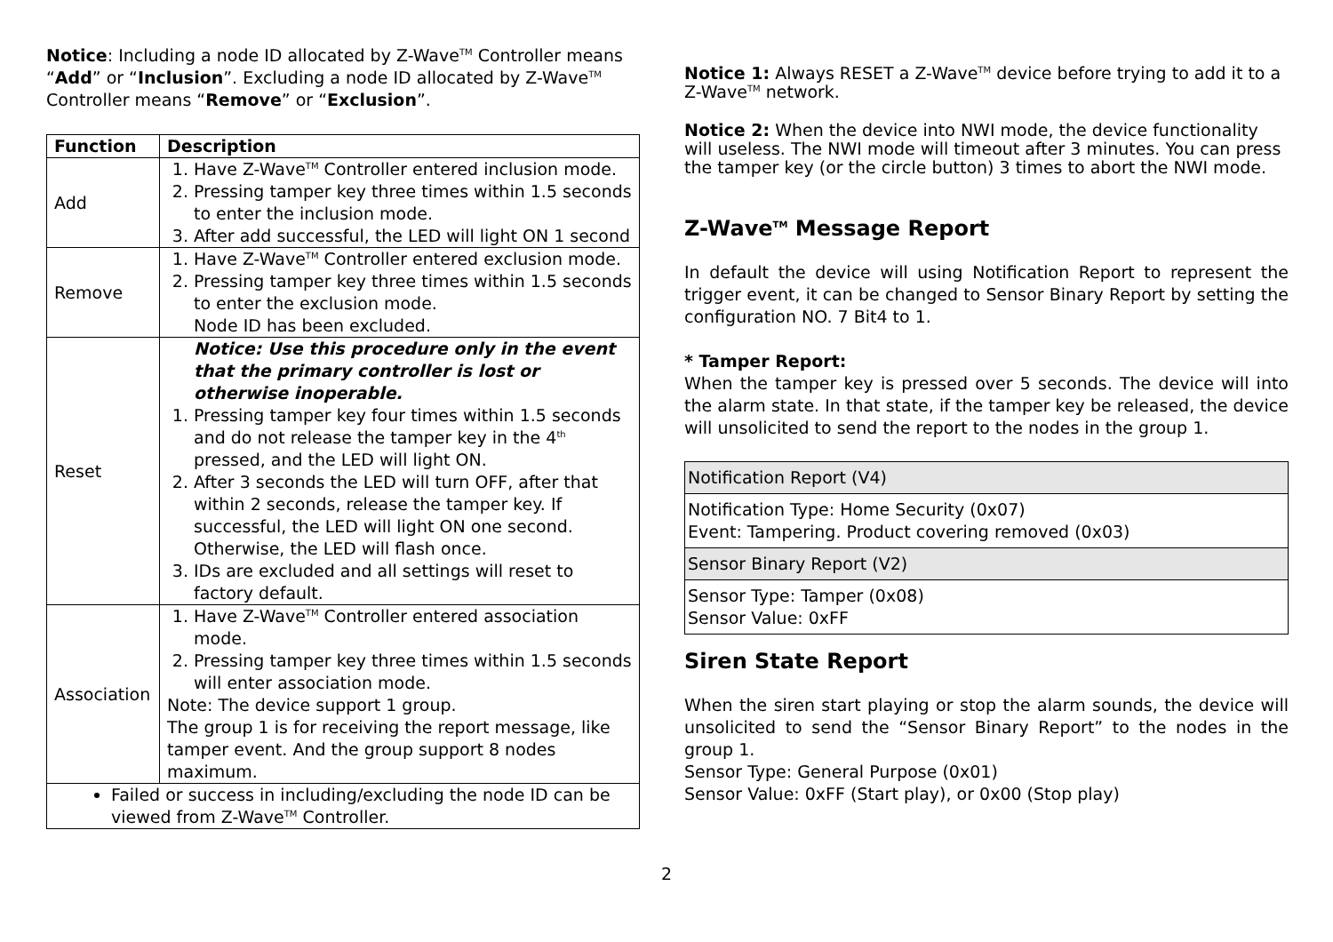Notice: Including a node ID allocated by Z-Wave<sup>TM</sup> Controller means “Add” or “Inclusion”. Excluding a node ID allocated by Z-Wave<sup>TM</sup> Controller means “Remove” or “Exclusion”.
| Function | Description |
| --- | --- |
| Add | 1. Have Z-Wave<sup>TM</sup> Controller entered inclusion mode. 2. Pressing tamper key three times within 1.5 seconds to enter the inclusion mode. 3. After add successful, the LED will light ON 1 second |
| Remove | 1. Have Z-Wave<sup>TM</sup> Controller entered exclusion mode. 2. Pressing tamper key three times within 1.5 seconds to enter the exclusion mode. Node ID has been excluded. |
| Reset | Notice: Use this procedure only in the event that the primary controller is lost or otherwise inoperable. 1. Pressing tamper key four times within 1.5 seconds and do not release the tamper key in the 4<sup>th</sup> pressed, and the LED will light ON. 2. After 3 seconds the LED will turn OFF, after that within 2 seconds, release the tamper key. If successful, the LED will light ON one second. Otherwise, the LED will flash once. 3. IDs are excluded and all settings will reset to factory default. |
| Association | 1. Have Z-Wave<sup>TM</sup> Controller entered association mode. 2. Pressing tamper key three times within 1.5 seconds will enter association mode. Note: The device support 1 group. The group 1 is for receiving the report message, like tamper event. And the group support 8 nodes maximum. |
| Failed or success in including/excluding the node ID can be viewed from Z-Wave<sup>TM</sup> Controller. | |
Notice 1: Always RESET a Z-Wave<sup>TM</sup> device before trying to add it to a Z-Wave<sup>TM</sup> network.
Notice 2: When the device into NWI mode, the device functionality will useless. The NWI mode will timeout after 3 minutes. You can press the tamper key (or the circle button) 3 times to abort the NWI mode.
Z-Wave<sup>TM</sup> Message Report
In default the device will using Notification Report to represent the trigger event, it can be changed to Sensor Binary Report by setting the configuration NO. 7 Bit4 to 1.
* Tamper Report:
When the tamper key is pressed over 5 seconds. The device will into the alarm state. In that state, if the tamper key be released, the device will unsolicited to send the report to the nodes in the group 1.
| Notification Report (V4) |
| Notification Type: Home Security (0x07) Event: Tampering. Product covering removed (0x03) |
| Sensor Binary Report (V2) |
| Sensor Type: Tamper (0x08) Sensor Value: 0xFF |
Siren State Report
When the siren start playing or stop the alarm sounds, the device will unsolicited to send the “Sensor Binary Report” to the nodes in the group 1.
Sensor Type: General Purpose (0x01)
Sensor Value: 0xFF (Start play), or 0x00 (Stop play)
2